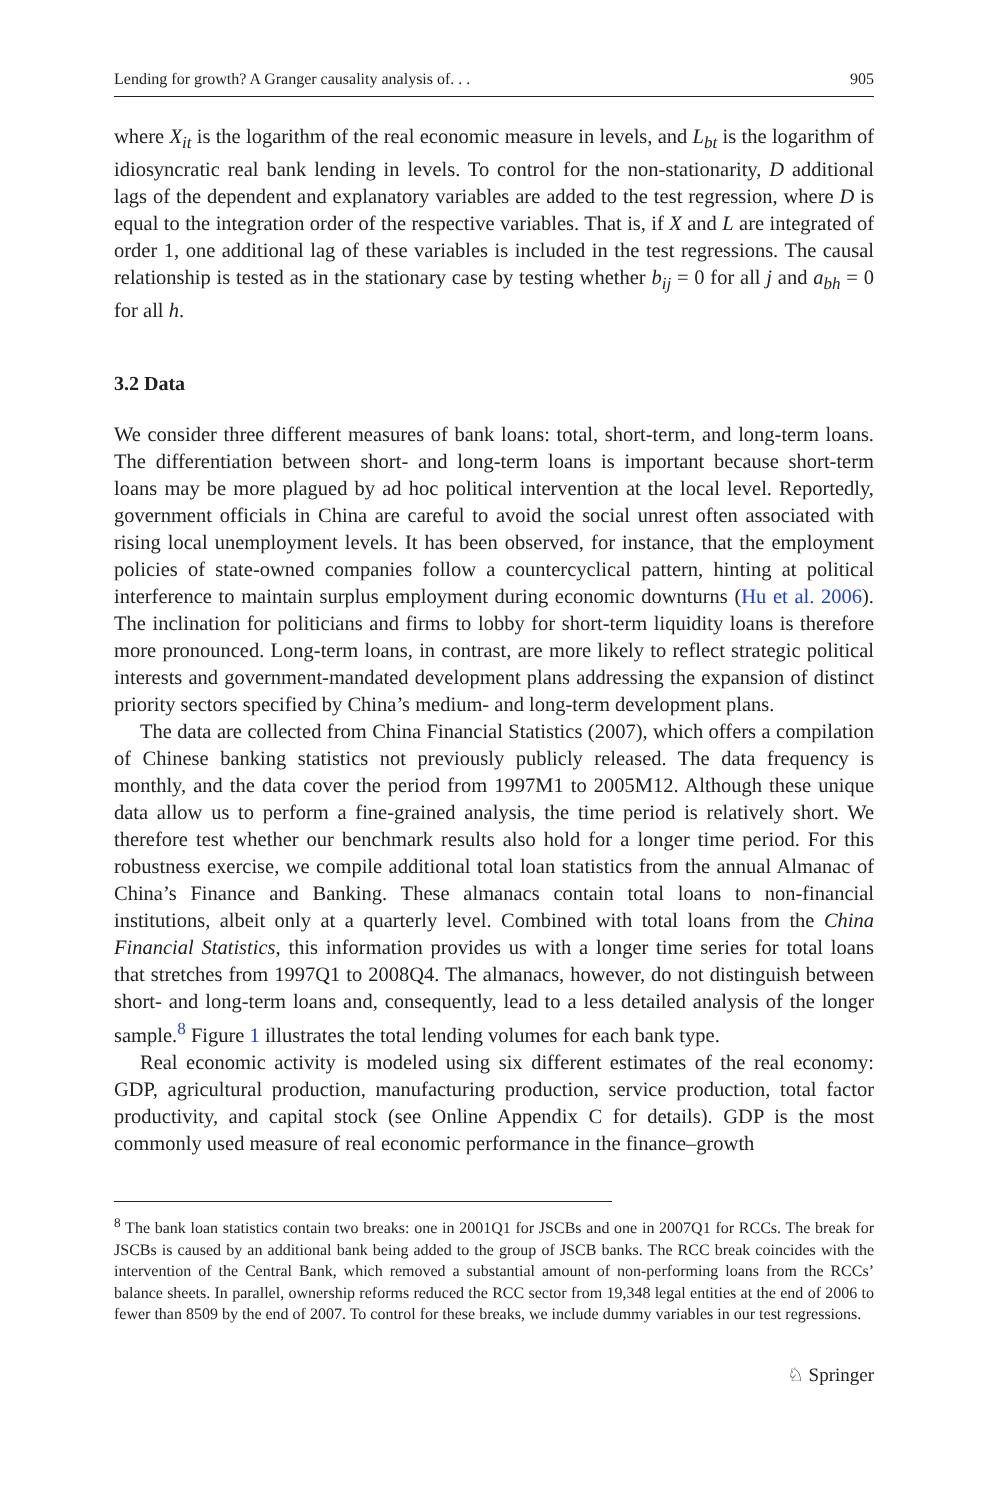Lending for growth? A Granger causality analysis of. . . 905
where X<sub>it</sub> is the logarithm of the real economic measure in levels, and L<sub>bt</sub> is the logarithm of idiosyncratic real bank lending in levels. To control for the non-stationarity, D additional lags of the dependent and explanatory variables are added to the test regression, where D is equal to the integration order of the respective variables. That is, if X and L are integrated of order 1, one additional lag of these variables is included in the test regressions. The causal relationship is tested as in the stationary case by testing whether b<sub>ij</sub> = 0 for all j and a<sub>bh</sub> = 0 for all h.
3.2 Data
We consider three different measures of bank loans: total, short-term, and long-term loans. The differentiation between short- and long-term loans is important because short-term loans may be more plagued by ad hoc political intervention at the local level. Reportedly, government officials in China are careful to avoid the social unrest often associated with rising local unemployment levels. It has been observed, for instance, that the employment policies of state-owned companies follow a countercyclical pattern, hinting at political interference to maintain surplus employment during economic downturns (Hu et al. 2006). The inclination for politicians and firms to lobby for short-term liquidity loans is therefore more pronounced. Long-term loans, in contrast, are more likely to reflect strategic political interests and government-mandated development plans addressing the expansion of distinct priority sectors specified by China’s medium- and long-term development plans.
The data are collected from China Financial Statistics (2007), which offers a compilation of Chinese banking statistics not previously publicly released. The data frequency is monthly, and the data cover the period from 1997M1 to 2005M12. Although these unique data allow us to perform a fine-grained analysis, the time period is relatively short. We therefore test whether our benchmark results also hold for a longer time period. For this robustness exercise, we compile additional total loan statistics from the annual Almanac of China’s Finance and Banking. These almanacs contain total loans to non-financial institutions, albeit only at a quarterly level. Combined with total loans from the China Financial Statistics, this information provides us with a longer time series for total loans that stretches from 1997Q1 to 2008Q4. The almanacs, however, do not distinguish between short- and long-term loans and, consequently, lead to a less detailed analysis of the longer sample.<sup>8</sup> Figure 1 illustrates the total lending volumes for each bank type.
Real economic activity is modeled using six different estimates of the real economy: GDP, agricultural production, manufacturing production, service production, total factor productivity, and capital stock (see Online Appendix C for details). GDP is the most commonly used measure of real economic performance in the finance–growth
<sup>8</sup> The bank loan statistics contain two breaks: one in 2001Q1 for JSCBs and one in 2007Q1 for RCCs. The break for JSCBs is caused by an additional bank being added to the group of JSCB banks. The RCC break coincides with the intervention of the Central Bank, which removed a substantial amount of non-performing loans from the RCCs’ balance sheets. In parallel, ownership reforms reduced the RCC sector from 19,348 legal entities at the end of 2006 to fewer than 8509 by the end of 2007. To control for these breaks, we include dummy variables in our test regressions.
♘ Springer